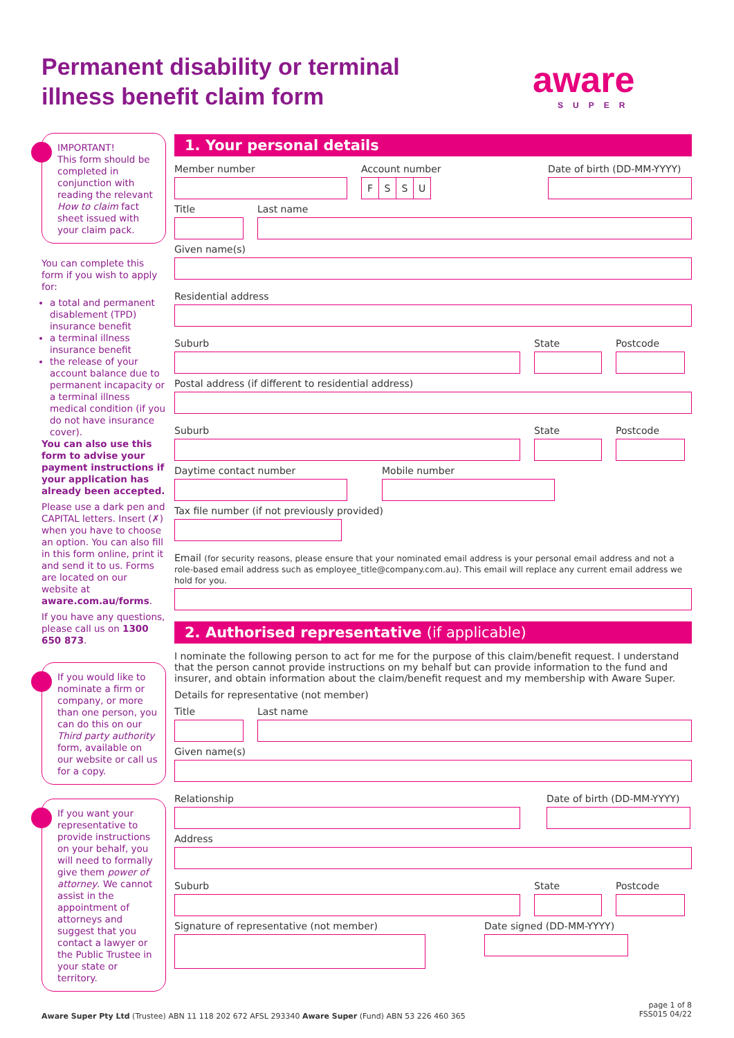Permanent disability or terminal
illness benefit claim form
aware
SUPER
IMPORTANT!
This form should be completed in conjunction with reading the relevant How to claim fact sheet issued with your claim pack.
You can complete this form if you wish to apply for:
a total and permanent disablement (TPD) insurance benefit
a terminal illness insurance benefit
the release of your account balance due to permanent incapacity or a terminal illness medical condition (if you do not have insurance cover).
You can also use this form to advise your payment instructions if your application has already been accepted.
Please use a dark pen and CAPITAL letters. Insert (✗) when you have to choose an option. You can also fill in this form online, print it and send it to us. Forms are located on our website at aware.com.au/forms.
If you have any questions, please call us on 1300 650 873.
If you would like to nominate a firm or company, or more than one person, you can do this on our Third party authority form, available on our website or call us for a copy.
If you want your representative to provide instructions on your behalf, you will need to formally give them power of attorney. We cannot assist in the appointment of attorneys and suggest that you contact a lawyer or the Public Trustee in your state or territory.
1. Your personal details
Member number Account number
FSSU
Date of birth (DD-MM-YYYY)
Title Last name
Given name(s)
Residential address
Suburb State Postcode
Postal address (if different to residential address)
Suburb State Postcode
Daytime contact number Mobile number
Tax file number (if not previously provided)
Email (for security reasons, please ensure that your nominated email address is your personal email address and not a role-based email address such as employee_title@company.com.au). This email will replace any current email address we hold for you.
2. Authorised representative (if applicable)
I nominate the following person to act for me for the purpose of this claim/benefit request. I understand that the person cannot provide instructions on my behalf but can provide information to the fund and insurer, and obtain information about the claim/benefit request and my membership with Aware Super.
Details for representative (not member)
Title Last name
Given name(s)
Relationship Date of birth (DD-MM-YYYY)
Address
Suburb State Postcode
Signature of representative (not member) Date signed (DD-MM-YYYY)
page 1 of 8
FSS015 04/22
Aware Super Pty Ltd (Trustee) ABN 11 118 202 672 AFSL 293340 Aware Super (Fund) ABN 53 226 460 365